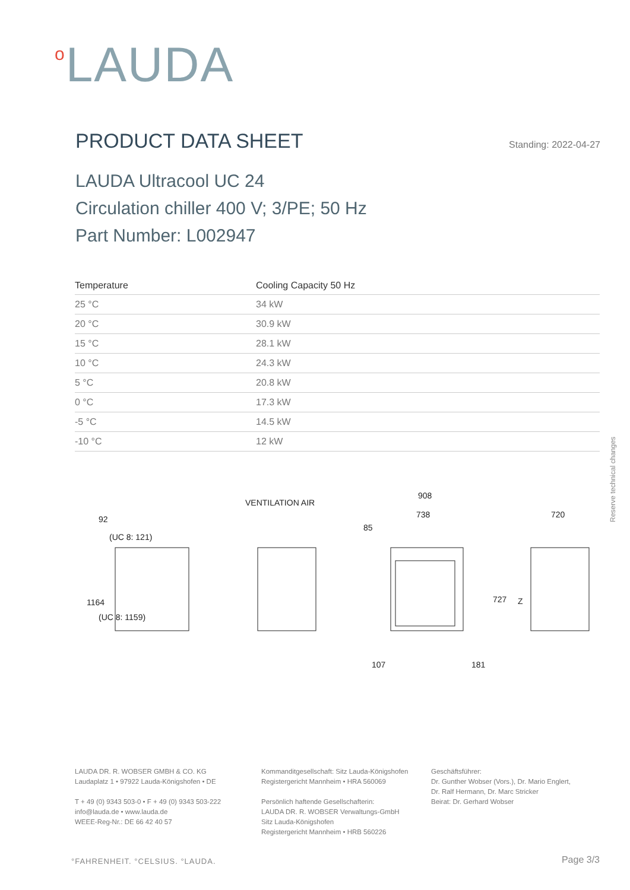o LAUDA
PRODUCT DATA SHEET
Standing: 2022-04-27
LAUDA Ultracool UC 24
Circulation chiller 400 V; 3/PE; 50 Hz
Part Number: L002947
| Temperature | Cooling Capacity 50 Hz |
| --- | --- |
| 25 °C | 34 kW |
| 20 °C | 30.9 kW |
| 15 °C | 28.1 kW |
| 10 °C | 24.3 kW |
| 5 °C | 20.8 kW |
| 0 °C | 17.3 kW |
| -5 °C | 14.5 kW |
| -10 °C | 12 kW |
Reserve technical changes
VENTILATION AIR
908
738
85
720
727
Z
92
(UC 8: 121)
1164
(UC 8: 1159)
107
181
LAUDA DR. R. WOBSER GMBH & CO. KG
Laudaplatz 1 • 97922 Lauda-Königshofen • DE
T + 49 (0) 9343 503-0 • F + 49 (0) 9343 503-222
info@lauda.de • www.lauda.de
WEEE-Reg-Nr.: DE 66 42 40 57
Kommanditgesellschaft: Sitz Lauda-Königshofen
Registergericht Mannheim • HRA 560069
Persönlich haftende Gesellschafterin:
LAUDA DR. R. WOBSER Verwaltungs-GmbH
Sitz Lauda-Königshofen
Registergericht Mannheim • HRB 560226
Geschäftsführer:
Dr. Gunther Wobser (Vors.), Dr. Mario Englert,
Dr. Ralf Hermann, Dr. Marc Stricker
Beirat: Dr. Gerhard Wobser
°FAHRENHEIT. °CELSIUS. °LAUDA. Page 3/3